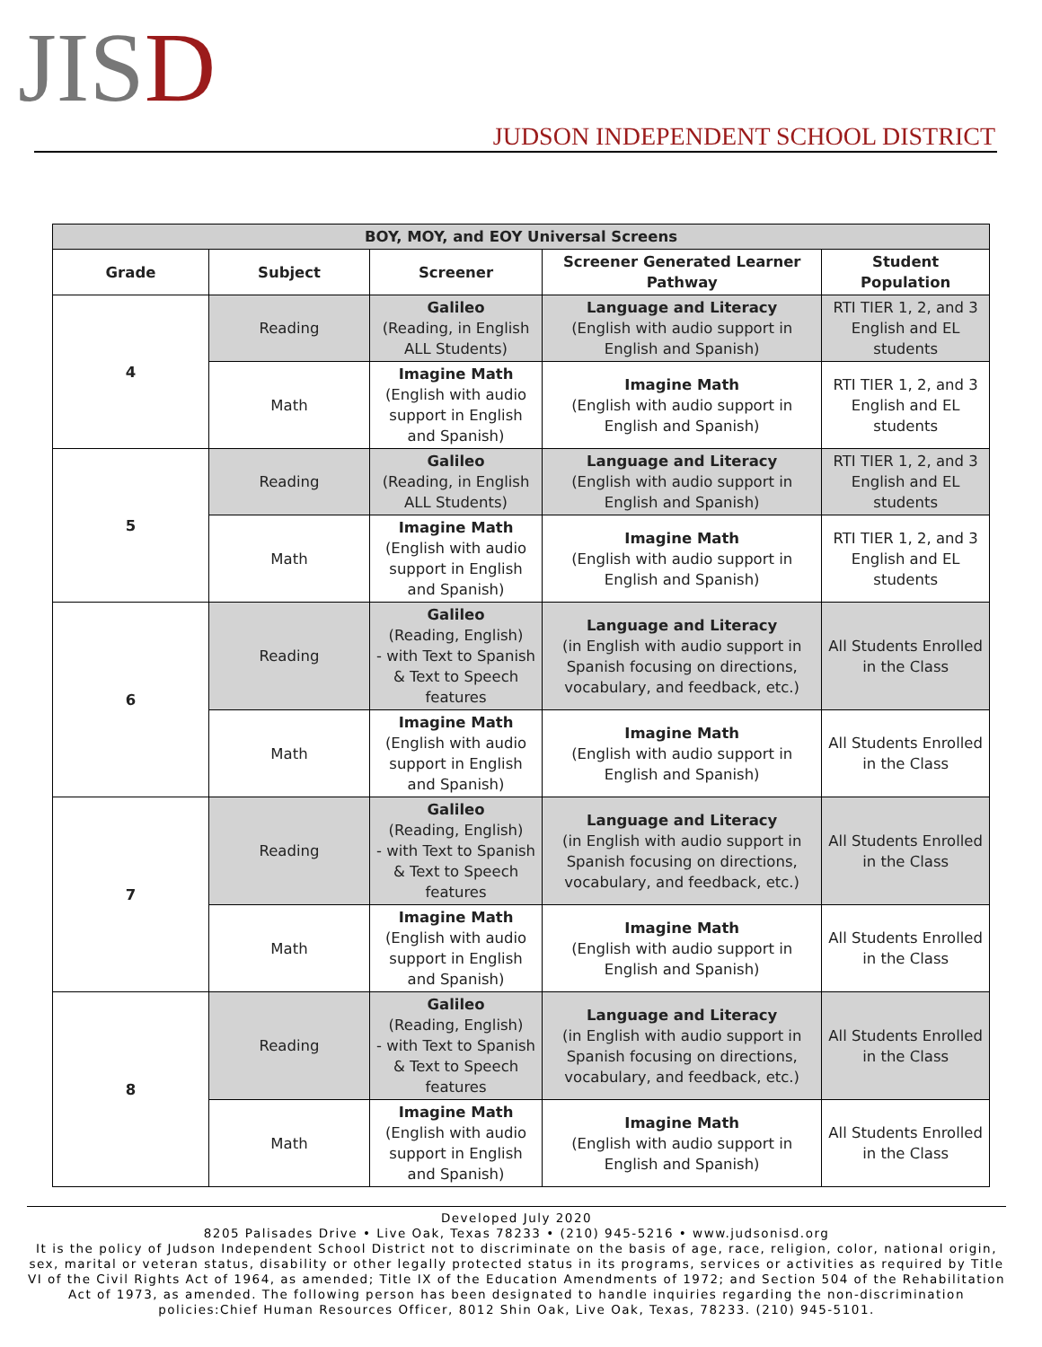JISD
JUDSON INDEPENDENT SCHOOL DISTRICT
| BOY, MOY, and EOY Universal Screens | | | | |
| --- | --- | --- | --- | --- |
| Grade | Subject | Screener | Screener Generated Learner Pathway | Student Population |
| 4 | Reading | Galileo (Reading, in English ALL Students) | Language and Literacy (English with audio support in English and Spanish) | RTI TIER 1, 2, and 3 English and EL students |
| | Math | Imagine Math (English with audio support in English and Spanish) | Imagine Math (English with audio support in English and Spanish) | RTI TIER 1, 2, and 3 English and EL students |
| 5 | Reading | Galileo (Reading, in English ALL Students) | Language and Literacy (English with audio support in English and Spanish) | RTI TIER 1, 2, and 3 English and EL students |
| | Math | Imagine Math (English with audio support in English and Spanish) | Imagine Math (English with audio support in English and Spanish) | RTI TIER 1, 2, and 3 English and EL students |
| 6 | Reading | Galileo (Reading, English) - with Text to Spanish & Text to Speech features | Language and Literacy (in English with audio support in Spanish focusing on directions, vocabulary, and feedback, etc.) | All Students Enrolled in the Class |
| | Math | Imagine Math (English with audio support in English and Spanish) | Imagine Math (English with audio support in English and Spanish) | All Students Enrolled in the Class |
| 7 | Reading | Galileo (Reading, English) - with Text to Spanish & Text to Speech features | Language and Literacy (in English with audio support in Spanish focusing on directions, vocabulary, and feedback, etc.) | All Students Enrolled in the Class |
| | Math | Imagine Math (English with audio support in English and Spanish) | Imagine Math (English with audio support in English and Spanish) | All Students Enrolled in the Class |
| 8 | Reading | Galileo (Reading, English) - with Text to Spanish & Text to Speech features | Language and Literacy (in English with audio support in Spanish focusing on directions, vocabulary, and feedback, etc.) | All Students Enrolled in the Class |
| | Math | Imagine Math (English with audio support in English and Spanish) | Imagine Math (English with audio support in English and Spanish) | All Students Enrolled in the Class |
Developed July 2020
8205 Palisades Drive • Live Oak, Texas 78233 • (210) 945-5216 • www.judsonisd.org
It is the policy of Judson Independent School District not to discriminate on the basis of age, race, religion, color, national origin, sex, marital or veteran status, disability or other legally protected status in its programs, services or activities as required by Title VI of the Civil Rights Act of 1964, as amended; Title IX of the Education Amendments of 1972; and Section 504 of the Rehabilitation Act of 1973, as amended. The following person has been designated to handle inquiries regarding the non-discrimination policies:Chief Human Resources Officer, 8012 Shin Oak, Live Oak, Texas, 78233. (210) 945-5101.